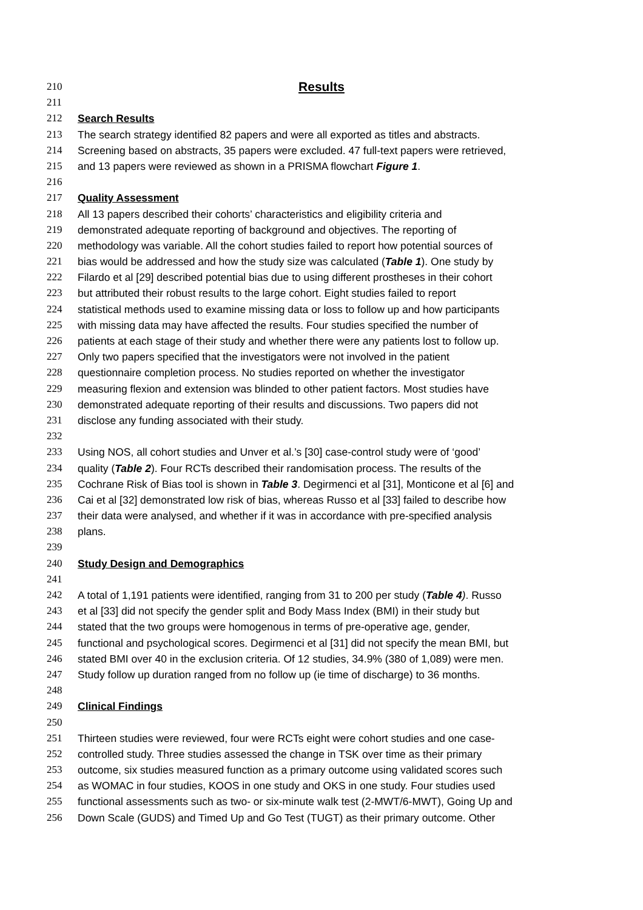210 Results
211
212 Search Results
213 The search strategy identified 82 papers and were all exported as titles and abstracts.
214 Screening based on abstracts, 35 papers were excluded. 47 full-text papers were retrieved,
215 and 13 papers were reviewed as shown in a PRISMA flowchart Figure 1.
216
217 Quality Assessment
218 All 13 papers described their cohorts’ characteristics and eligibility criteria and
219 demonstrated adequate reporting of background and objectives. The reporting of
220 methodology was variable. All the cohort studies failed to report how potential sources of
221 bias would be addressed and how the study size was calculated (Table 1). One study by
222 Filardo et al [29] described potential bias due to using different prostheses in their cohort
223 but attributed their robust results to the large cohort. Eight studies failed to report
224 statistical methods used to examine missing data or loss to follow up and how participants
225 with missing data may have affected the results. Four studies specified the number of
226 patients at each stage of their study and whether there were any patients lost to follow up.
227 Only two papers specified that the investigators were not involved in the patient
228 questionnaire completion process. No studies reported on whether the investigator
229 measuring flexion and extension was blinded to other patient factors. Most studies have
230 demonstrated adequate reporting of their results and discussions. Two papers did not
231 disclose any funding associated with their study.
232
233 Using NOS, all cohort studies and Unver et al.’s [30] case-control study were of ‘good’
234 quality (Table 2). Four RCTs described their randomisation process. The results of the
235 Cochrane Risk of Bias tool is shown in Table 3. Degirmenci et al [31], Monticone et al [6] and
236 Cai et al [32] demonstrated low risk of bias, whereas Russo et al [33] failed to describe how
237 their data were analysed, and whether if it was in accordance with pre-specified analysis
238 plans.
239
240 Study Design and Demographics
241
242 A total of 1,191 patients were identified, ranging from 31 to 200 per study (Table 4). Russo
243 et al [33] did not specify the gender split and Body Mass Index (BMI) in their study but
244 stated that the two groups were homogenous in terms of pre-operative age, gender,
245 functional and psychological scores. Degirmenci et al [31] did not specify the mean BMI, but
246 stated BMI over 40 in the exclusion criteria. Of 12 studies, 34.9% (380 of 1,089) were men.
247 Study follow up duration ranged from no follow up (ie time of discharge) to 36 months.
248
249 Clinical Findings
250
251 Thirteen studies were reviewed, four were RCTs eight were cohort studies and one case-
252 controlled study. Three studies assessed the change in TSK over time as their primary
253 outcome, six studies measured function as a primary outcome using validated scores such
254 as WOMAC in four studies, KOOS in one study and OKS in one study. Four studies used
255 functional assessments such as two- or six-minute walk test (2-MWT/6-MWT), Going Up and
256 Down Scale (GUDS) and Timed Up and Go Test (TUGT) as their primary outcome. Other